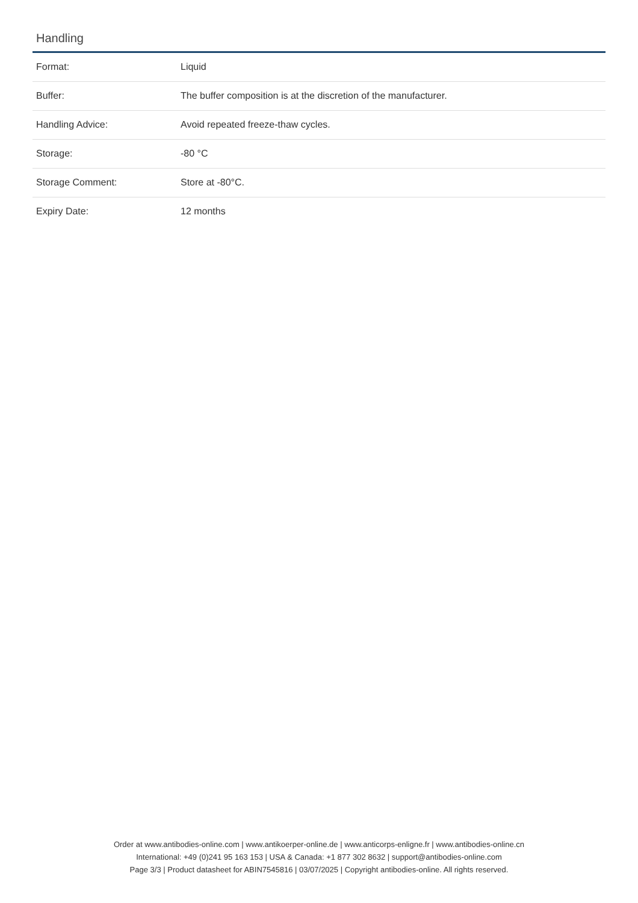Handling
| Format: | Liquid |
| Buffer: | The buffer composition is at the discretion of the manufacturer. |
| Handling Advice: | Avoid repeated freeze-thaw cycles. |
| Storage: | -80 °C |
| Storage Comment: | Store at -80°C. |
| Expiry Date: | 12 months |
Order at www.antibodies-online.com | www.antikoerper-online.de | www.anticorps-enligne.fr | www.antibodies-online.cn
International: +49 (0)241 95 163 153 | USA & Canada: +1 877 302 8632 | support@antibodies-online.com
Page 3/3 | Product datasheet for ABIN7545816 | 03/07/2025 | Copyright antibodies-online. All rights reserved.